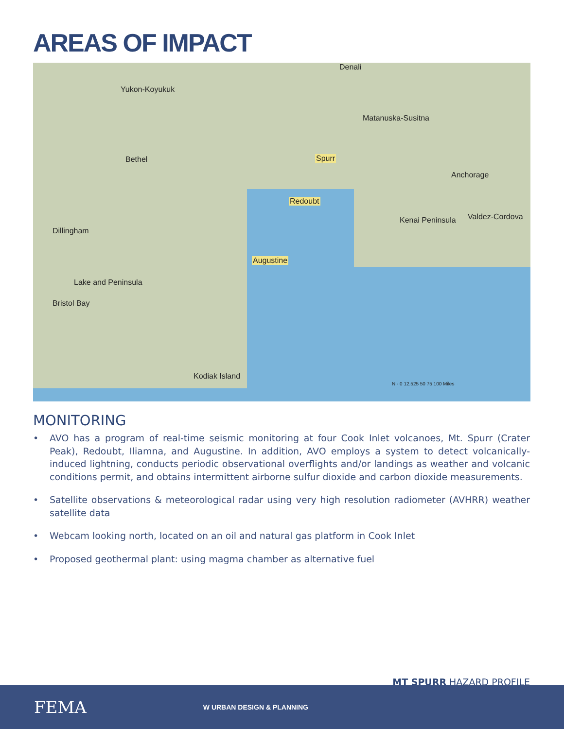AREAS OF IMPACT
Denali
Yukon-Koyukuk
Matanuska-Susitna
Bethel Spurr
Anchorage
Redoubt
Kenai Peninsula Valdez-Cordova
Dillingham
Augustine
Lake and Peninsula
Bristol Bay
Kodiak Island
N · 0 12.525 50 75 100 Miles
MONITORING
• AVO has a program of real-time seismic monitoring at four Cook Inlet volcanoes, Mt. Spurr (Crater Peak), Redoubt, Iliamna, and Augustine. In addition, AVO employs a system to detect volcanically-induced lightning, conducts periodic observational overflights and/or landings as weather and volcanic conditions permit, and obtains intermittent airborne sulfur dioxide and carbon dioxide measurements.
• Satellite observations & meteorological radar using very high resolution radiometer (AVHRR) weather satellite data
• Webcam looking north, located on an oil and natural gas platform in Cook Inlet
• Proposed geothermal plant: using magma chamber as alternative fuel
MT SPURR HAZARD PROFILE
FEMA W URBAN DESIGN & PLANNING